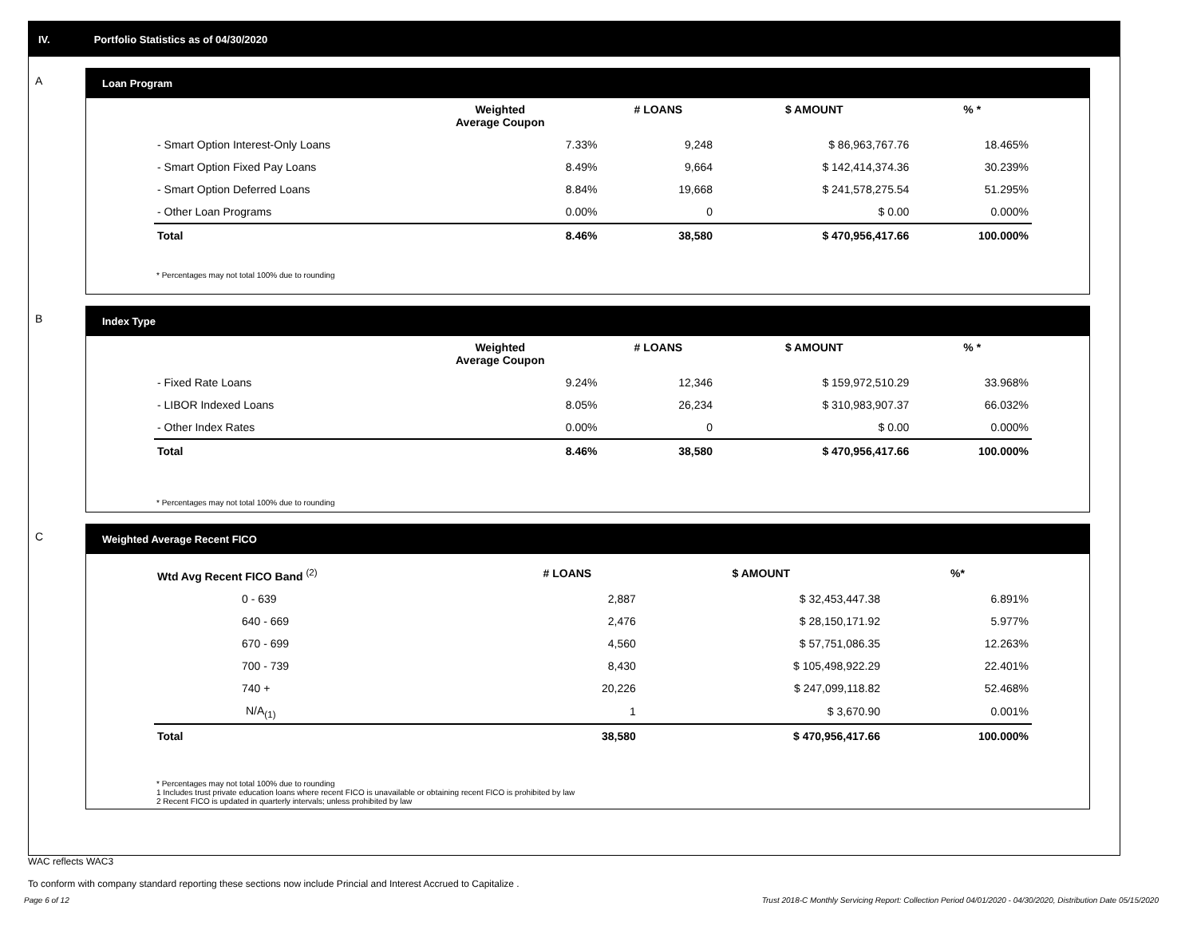IV. Portfolio Statistics as of 04/30/2020
A
Loan Program
| | Weighted Average Coupon | # LOANS | $ AMOUNT | % * |
| --- | --- | --- | --- | --- |
| - Smart Option Interest-Only Loans | 7.33% | 9,248 | $ 86,963,767.76 | 18.465% |
| - Smart Option Fixed Pay Loans | 8.49% | 9,664 | $ 142,414,374.36 | 30.239% |
| - Smart Option Deferred Loans | 8.84% | 19,668 | $ 241,578,275.54 | 51.295% |
| - Other Loan Programs | 0.00% | 0 | $ 0.00 | 0.000% |
| Total | 8.46% | 38,580 | $ 470,956,417.66 | 100.000% |
* Percentages may not total 100% due to rounding
B
Index Type
| | Weighted Average Coupon | # LOANS | $ AMOUNT | % * |
| --- | --- | --- | --- | --- |
| - Fixed Rate Loans | 9.24% | 12,346 | $ 159,972,510.29 | 33.968% |
| - LIBOR Indexed Loans | 8.05% | 26,234 | $ 310,983,907.37 | 66.032% |
| - Other Index Rates | 0.00% | 0 | $ 0.00 | 0.000% |
| Total | 8.46% | 38,580 | $ 470,956,417.66 | 100.000% |
* Percentages may not total 100% due to rounding
C
Weighted Average Recent FICO
| Wtd Avg Recent FICO Band <sup>(2)</sup> | # LOANS | $ AMOUNT | %* |
| --- | --- | --- | --- |
| 0 - 639 | 2,887 | $ 32,453,447.38 | 6.891% |
| 640 - 669 | 2,476 | $ 28,150,171.92 | 5.977% |
| 670 - 699 | 4,560 | $ 57,751,086.35 | 12.263% |
| 700 - 739 | 8,430 | $ 105,498,922.29 | 22.401% |
| 740 + | 20,226 | $ 247,099,118.82 | 52.468% |
| N/A<sub>(1)</sub> | 1 | $ 3,670.90 | 0.001% |
| Total | 38,580 | $ 470,956,417.66 | 100.000% |
* Percentages may not total 100% due to rounding
1 Includes trust private education loans where recent FICO is unavailable or obtaining recent FICO is prohibited by law
2 Recent FICO is updated in quarterly intervals; unless prohibited by law
WAC reflects WAC3
To conform with company standard reporting these sections now include Princial and Interest Accrued to Capitalize .
Page 6 of 12 Trust 2018-C Monthly Servicing Report: Collection Period 04/01/2020 - 04/30/2020, Distribution Date 05/15/2020